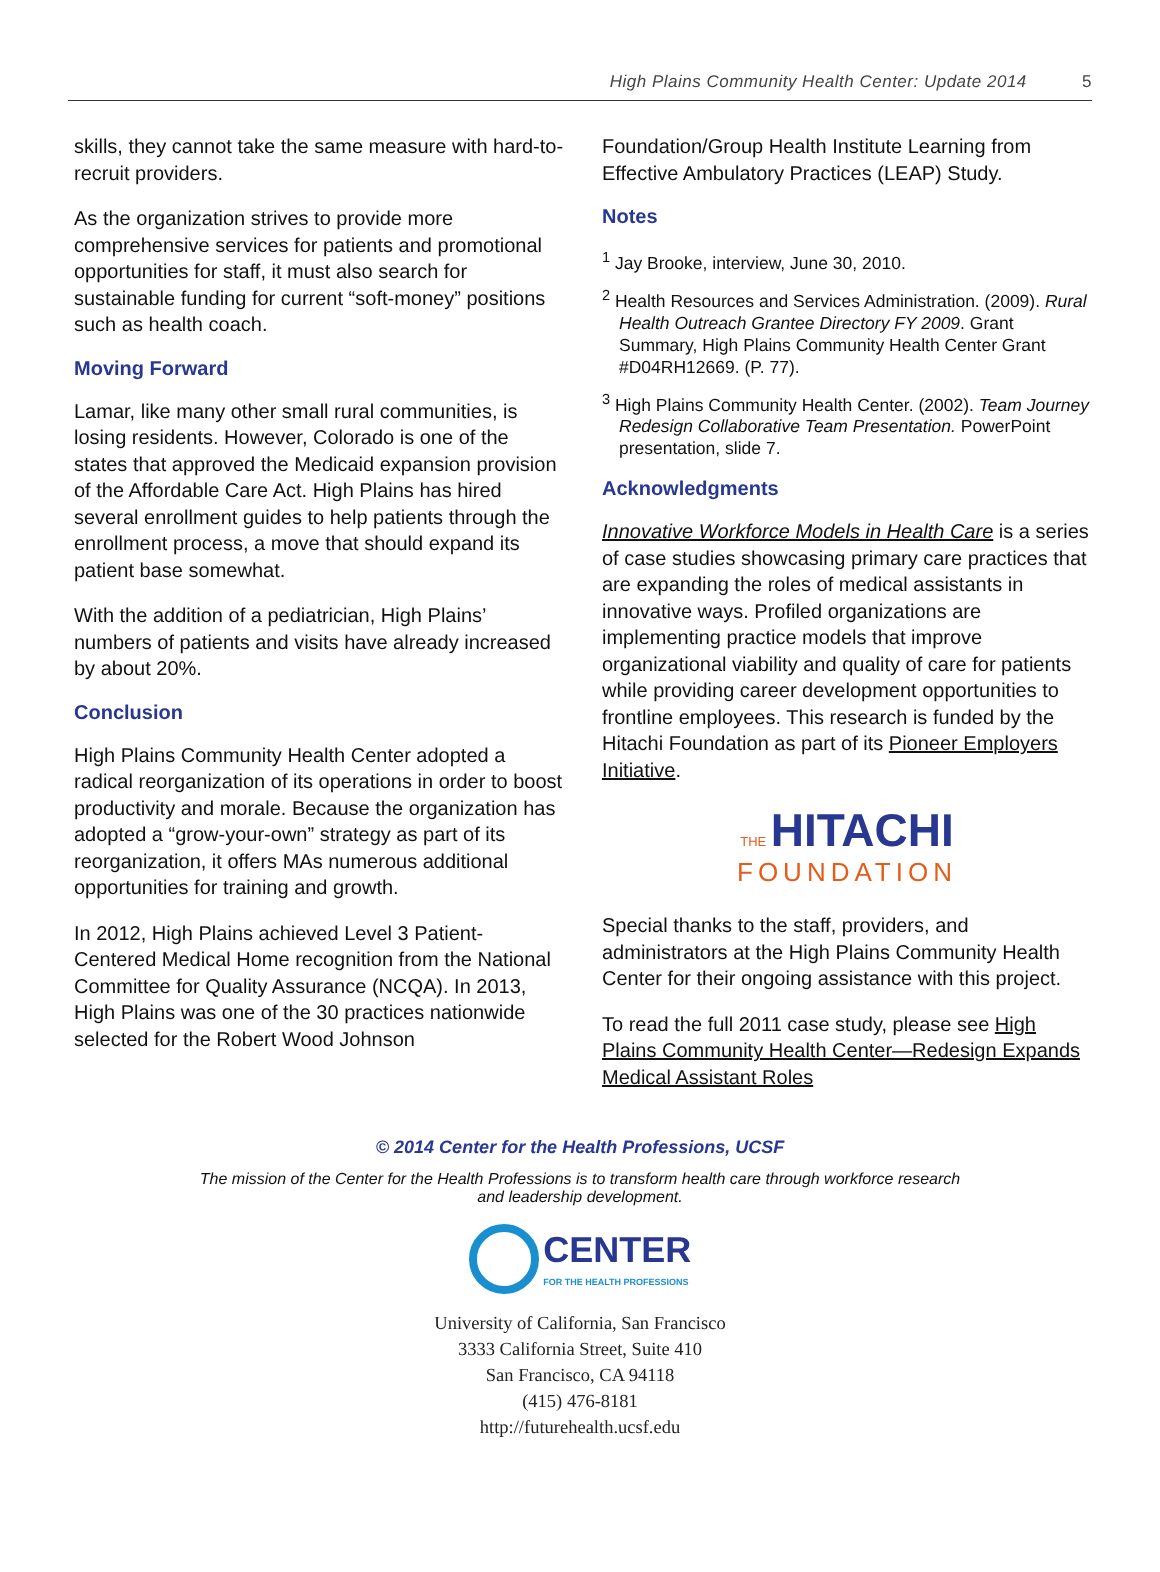High Plains Community Health Center: Update 2014 5
skills, they cannot take the same measure with hard-to-recruit providers.
As the organization strives to provide more comprehensive services for patients and promotional opportunities for staff, it must also search for sustainable funding for current “soft-money” positions such as health coach.
Moving Forward
Lamar, like many other small rural communities, is losing residents. However, Colorado is one of the states that approved the Medicaid expansion provision of the Affordable Care Act. High Plains has hired several enrollment guides to help patients through the enrollment process, a move that should expand its patient base somewhat.
With the addition of a pediatrician, High Plains’ numbers of patients and visits have already increased by about 20%.
Conclusion
High Plains Community Health Center adopted a radical reorganization of its operations in order to boost productivity and morale. Because the organization has adopted a “grow-your-own” strategy as part of its reorganization, it offers MAs numerous additional opportunities for training and growth.
In 2012, High Plains achieved Level 3 Patient-Centered Medical Home recognition from the National Committee for Quality Assurance (NCQA). In 2013, High Plains was one of the 30 practices nationwide selected for the Robert Wood Johnson
Foundation/Group Health Institute Learning from Effective Ambulatory Practices (LEAP) Study.
Notes
<sup>1</sup> Jay Brooke, interview, June 30, 2010.
<sup>2</sup> Health Resources and Services Administration. (2009). Rural Health Outreach Grantee Directory FY 2009. Grant Summary, High Plains Community Health Center Grant #D04RH12669. (P. 77).
<sup>3</sup> High Plains Community Health Center. (2002). Team Journey Redesign Collaborative Team Presentation. PowerPoint presentation, slide 7.
Acknowledgments
Innovative Workforce Models in Health Care is a series of case studies showcasing primary care practices that are expanding the roles of medical assistants in innovative ways. Profiled organizations are implementing practice models that improve organizational viability and quality of care for patients while providing career development opportunities to frontline employees. This research is funded by the Hitachi Foundation as part of its Pioneer Employers Initiative.
THE HITACHI
FOUNDATION
Special thanks to the staff, providers, and administrators at the High Plains Community Health Center for their ongoing assistance with this project.
To read the full 2011 case study, please see High Plains Community Health Center—Redesign Expands Medical Assistant Roles
© 2014 Center for the Health Professions, UCSF
The mission of the Center for the Health Professions is to transform health care through workforce research
and leadership development.
CENTER
FOR THE HEALTH PROFESSIONS
University of California, San Francisco
3333 California Street, Suite 410
San Francisco, CA 94118
(415) 476-8181
http://futurehealth.ucsf.edu